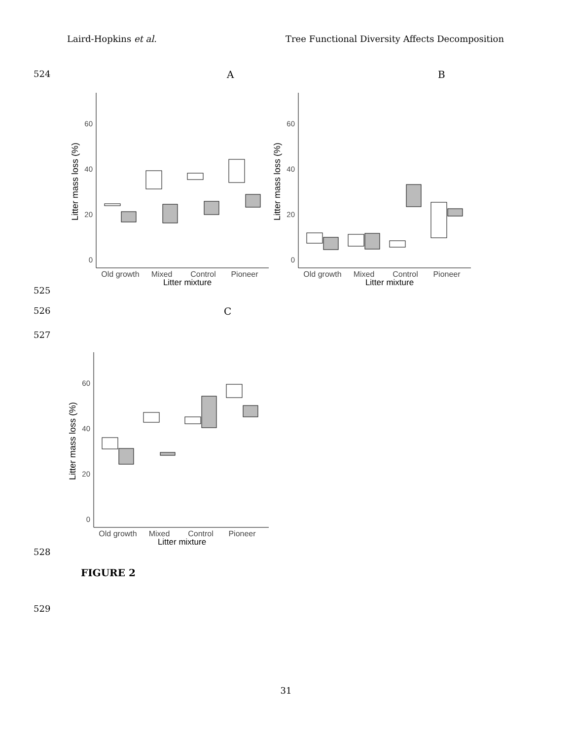Laird-Hopkins et al. Tree Functional Diversity Affects Decomposition
524 A B
60
40
20
0
Old growth
Mixed
Control
Pioneer
Litter mixture
Litter mass loss (%)
60
40
20
0
Old growth
Mixed
Control
Pioneer
Litter mixture
Litter mass loss (%)
525
526 C
527
60
40
20
0
Old growth
Mixed
Control
Pioneer
Litter mixture
Litter mass loss (%)
528
FIGURE 2
529
31